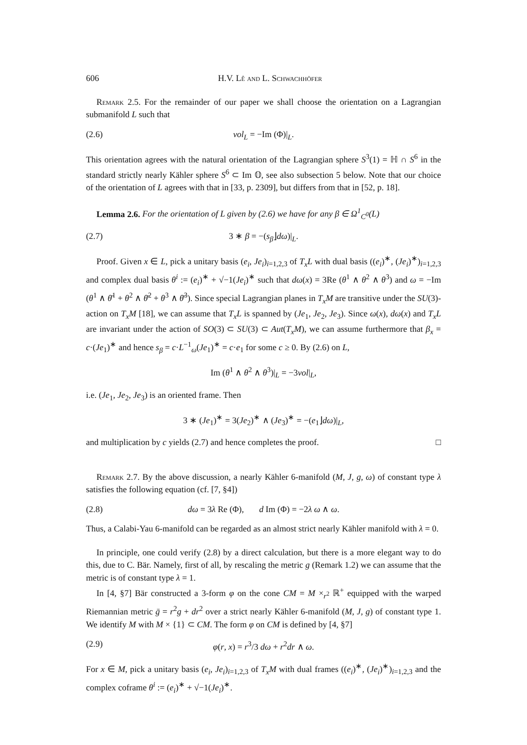606 H.V. Lê and L. Schwachhöfer
Remark 2.5. For the remainder of our paper we shall choose the orientation on a Lagrangian submanifold L such that
(2.6) vol<sub>L</sub> = −Im (Φ)|<sub>L</sub>.
This orientation agrees with the natural orientation of the Lagrangian sphere S<sup>3</sup>(1) = ℍ ∩ S<sup>6</sup> in the standard strictly nearly Kähler sphere S<sup>6</sup> ⊂ Im 𝕆, see also subsection 5 below. Note that our choice of the orientation of L agrees with that in [33, p. 2309], but differs from that in [52, p. 18].
Lemma 2.6. For the orientation of L given by (2.6) we have for any β ∈ Ω<sup>1</sup><sub>C<sup>0</sup></sub>(L)
(2.7) 3 ∗ β = −(s<sub>β</sub>⌋dω)|<sub>L</sub>.
Proof. Given x ∈ L, pick a unitary basis (e<sub>i</sub>, Je<sub>i</sub>)<sub>i=1,2,3</sub> of T<sub>x</sub>L with dual basis ((e<sub>i</sub>)<sup>∗</sup>, (Je<sub>i</sub>)<sup>∗</sup>)<sub>i=1,2,3</sub> and complex dual basis θ<sup>i</sup> := (e<sub>i</sub>)<sup>∗</sup> + √−1(Je<sub>i</sub>)<sup>∗</sup> such that dω(x) = 3Re (θ<sup>1</sup> ∧ θ<sup>2</sup> ∧ θ<sup>3</sup>) and ω = −Im (θ<sup>1</sup> ∧ θ̄<sup>1</sup> + θ<sup>2</sup> ∧ θ̄<sup>2</sup> + θ<sup>3</sup> ∧ θ̄<sup>3</sup>). Since special Lagrangian planes in T<sub>x</sub>M are transitive under the SU(3)-action on T<sub>x</sub>M [18], we can assume that T<sub>x</sub>L is spanned by (Je<sub>1</sub>, Je<sub>2</sub>, Je<sub>3</sub>). Since ω(x), dω(x) and T<sub>x</sub>L are invariant under the action of SO(3) ⊂ SU(3) ⊂ Aut(T<sub>x</sub>M), we can assume furthermore that β<sub>x</sub> = c·(Je<sub>1</sub>)<sup>∗</sup> and hence s<sub>β</sub> = c·L<sup>−1</sup><sub>ω</sub>(Je<sub>1</sub>)<sup>∗</sup> = c·e<sub>1</sub> for some c ≥ 0. By (2.6) on L,
Im (θ<sup>1</sup> ∧ θ<sup>2</sup> ∧ θ<sup>3</sup>)|<sub>L</sub> = −3vol|<sub>L</sub>,
i.e. (Je<sub>1</sub>, Je<sub>2</sub>, Je<sub>3</sub>) is an oriented frame. Then
3 ∗ (Je<sub>1</sub>)<sup>∗</sup> = 3(Je<sub>2</sub>)<sup>∗</sup> ∧ (Je<sub>3</sub>)<sup>∗</sup> = −(e<sub>1</sub>⌋dω)|<sub>L</sub>,
and multiplication by c yields (2.7) and hence completes the proof. □
Remark 2.7. By the above discussion, a nearly Kähler 6-manifold (M, J, g, ω) of constant type λ satisfies the following equation (cf. [7, §4])
(2.8) dω = 3λ Re (Φ), d Im (Φ) = −2λ ω ∧ ω.
Thus, a Calabi-Yau 6-manifold can be regarded as an almost strict nearly Kähler manifold with λ = 0.
In principle, one could verify (2.8) by a direct calculation, but there is a more elegant way to do this, due to C. Bär. Namely, first of all, by rescaling the metric g (Remark 1.2) we can assume that the metric is of constant type λ = 1.
In [4, §7] Bär constructed a 3-form φ on the cone CM = M ×<sub>r<sup>2</sup></sub> ℝ<sup>+</sup> equipped with the warped Riemannian metric ḡ = r<sup>2</sup>g + dr<sup>2</sup> over a strict nearly Kähler 6-manifold (M, J, g) of constant type 1. We identify M with M × {1} ⊂ CM. The form φ on CM is defined by [4, §7]
(2.9) φ(r, x) = r<sup>3</sup>/3 dω + r<sup>2</sup>dr ∧ ω.
For x ∈ M, pick a unitary basis (e<sub>i</sub>, Je<sub>i</sub>)<sub>i=1,2,3</sub> of T<sub>x</sub>M with dual frames ((e<sub>i</sub>)<sup>∗</sup>, (Je<sub>i</sub>)<sup>∗</sup>)<sub>i=1,2,3</sub> and the complex coframe θ<sup>i</sup> := (e<sub>i</sub>)<sup>∗</sup> + √−1(Je<sub>i</sub>)<sup>∗</sup>.